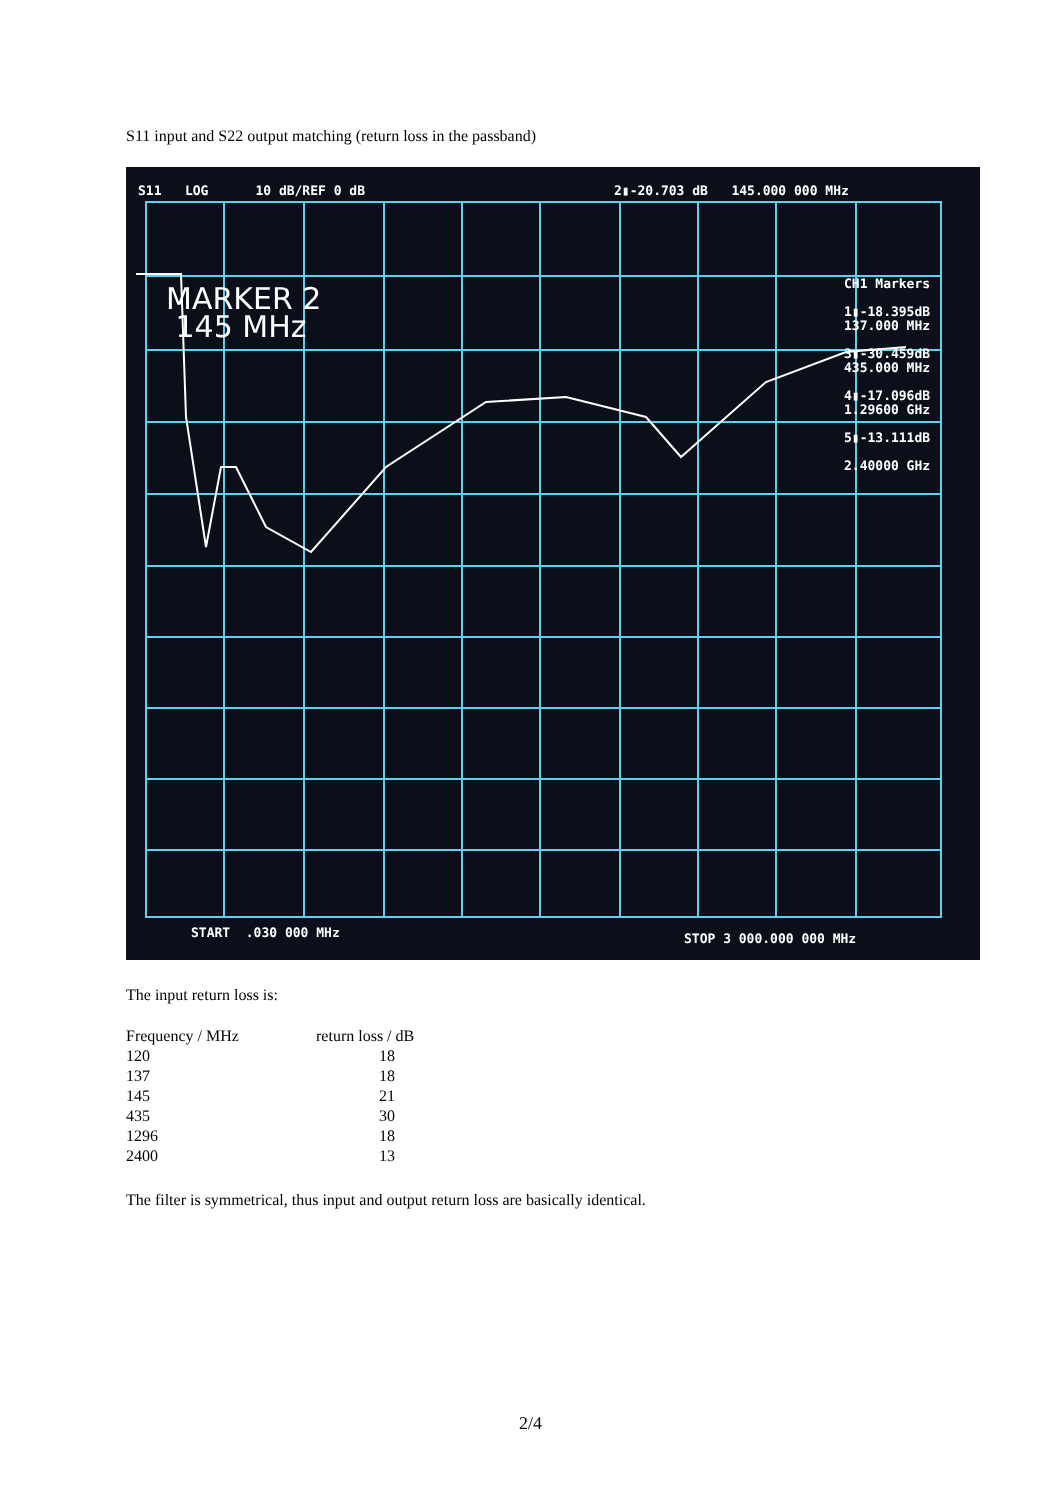S11 input and S22 output matching (return loss in the passband)
S11 LOG 10 dB/REF 0 dB 2▮-20.703 dB 145.000 000 MHz
MARKER 2
145 MHz
CH1 Markers
1▮-18.395dB
137.000 MHz
3▮-30.459dB
435.000 MHz
4▮-17.096dB
1.29600 GHz
5▮-13.111dB
2.40000 GHz
START .030 000 MHz STOP 3 000.000 000 MHz
The input return loss is:
| Frequency / MHz | return loss / dB |
| --- | --- |
| 120 | 18 |
| 137 | 18 |
| 145 | 21 |
| 435 | 30 |
| 1296 | 18 |
| 2400 | 13 |
The filter is symmetrical, thus input and output return loss are basically identical.
2/4